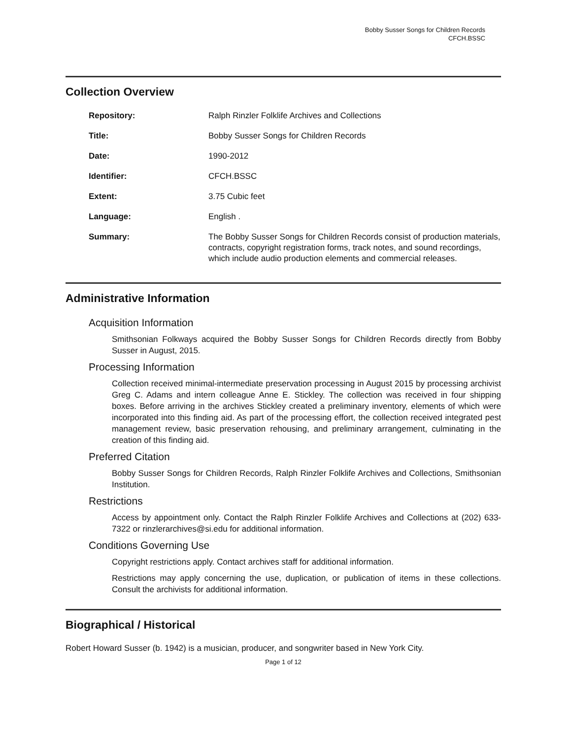Bobby Susser Songs for Children Records
CFCH.BSSC
Collection Overview
| Repository: | Ralph Rinzler Folklife Archives and Collections |
| Title: | Bobby Susser Songs for Children Records |
| Date: | 1990-2012 |
| Identifier: | CFCH.BSSC |
| Extent: | 3.75 Cubic feet |
| Language: | English . |
| Summary: | The Bobby Susser Songs for Children Records consist of production materials, contracts, copyright registration forms, track notes, and sound recordings, which include audio production elements and commercial releases. |
Administrative Information
Acquisition Information
Smithsonian Folkways acquired the Bobby Susser Songs for Children Records directly from Bobby Susser in August, 2015.
Processing Information
Collection received minimal-intermediate preservation processing in August 2015 by processing archivist Greg C. Adams and intern colleague Anne E. Stickley. The collection was received in four shipping boxes. Before arriving in the archives Stickley created a preliminary inventory, elements of which were incorporated into this finding aid. As part of the processing effort, the collection received integrated pest management review, basic preservation rehousing, and preliminary arrangement, culminating in the creation of this finding aid.
Preferred Citation
Bobby Susser Songs for Children Records, Ralph Rinzler Folklife Archives and Collections, Smithsonian Institution.
Restrictions
Access by appointment only. Contact the Ralph Rinzler Folklife Archives and Collections at (202) 633-7322 or rinzlerarchives@si.edu for additional information.
Conditions Governing Use
Copyright restrictions apply. Contact archives staff for additional information.
Restrictions may apply concerning the use, duplication, or publication of items in these collections. Consult the archivists for additional information.
Biographical / Historical
Robert Howard Susser (b. 1942) is a musician, producer, and songwriter based in New York City.
Page 1 of 12